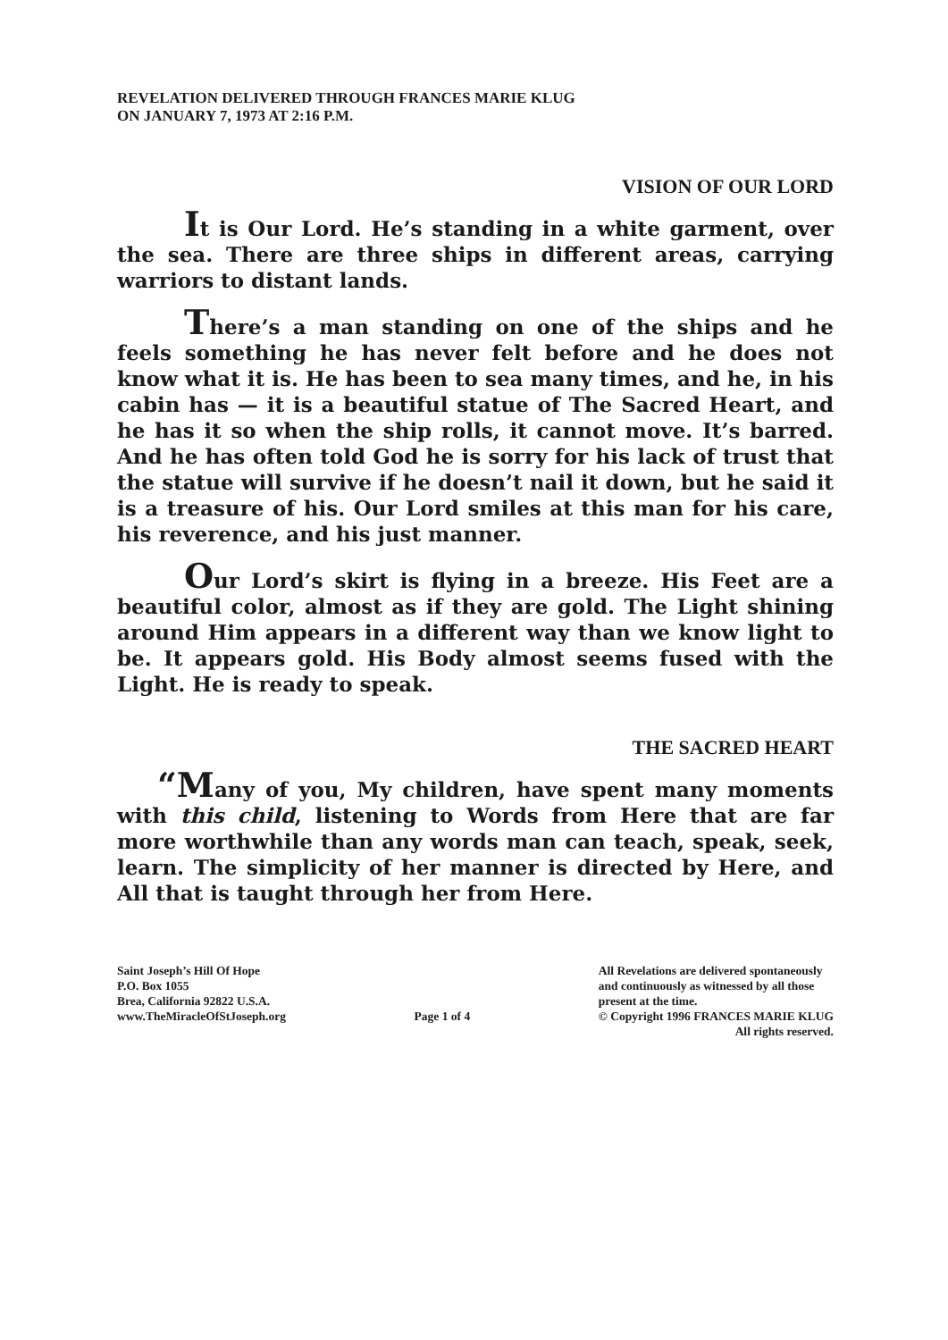REVELATION DELIVERED THROUGH FRANCES MARIE KLUG
ON JANUARY 7, 1973 AT 2:16 P.M.
VISION OF OUR LORD
It is Our Lord. He’s standing in a white garment, over the sea. There are three ships in different areas, carrying warriors to distant lands.
There’s a man standing on one of the ships and he feels something he has never felt before and he does not know what it is. He has been to sea many times, and he, in his cabin has — it is a beautiful statue of The Sacred Heart, and he has it so when the ship rolls, it cannot move. It’s barred. And he has often told God he is sorry for his lack of trust that the statue will survive if he doesn’t nail it down, but he said it is a treasure of his. Our Lord smiles at this man for his care, his reverence, and his just manner.
Our Lord’s skirt is flying in a breeze. His Feet are a beautiful color, almost as if they are gold. The Light shining around Him appears in a different way than we know light to be. It appears gold. His Body almost seems fused with the Light. He is ready to speak.
THE SACRED HEART
“Many of you, My children, have spent many moments with this child, listening to Words from Here that are far more worthwhile than any words man can teach, speak, seek, learn. The simplicity of her manner is directed by Here, and All that is taught through her from Here.
Saint Joseph’s Hill Of Hope
P.O. Box 1055
Brea, California 92822 U.S.A.
www.TheMiracleOfStJoseph.org
Page 1 of 4 All Revelations are delivered spontaneously
and continuously as witnessed by all those
present at the time.
© Copyright 1996 FRANCES MARIE KLUG
All rights reserved.